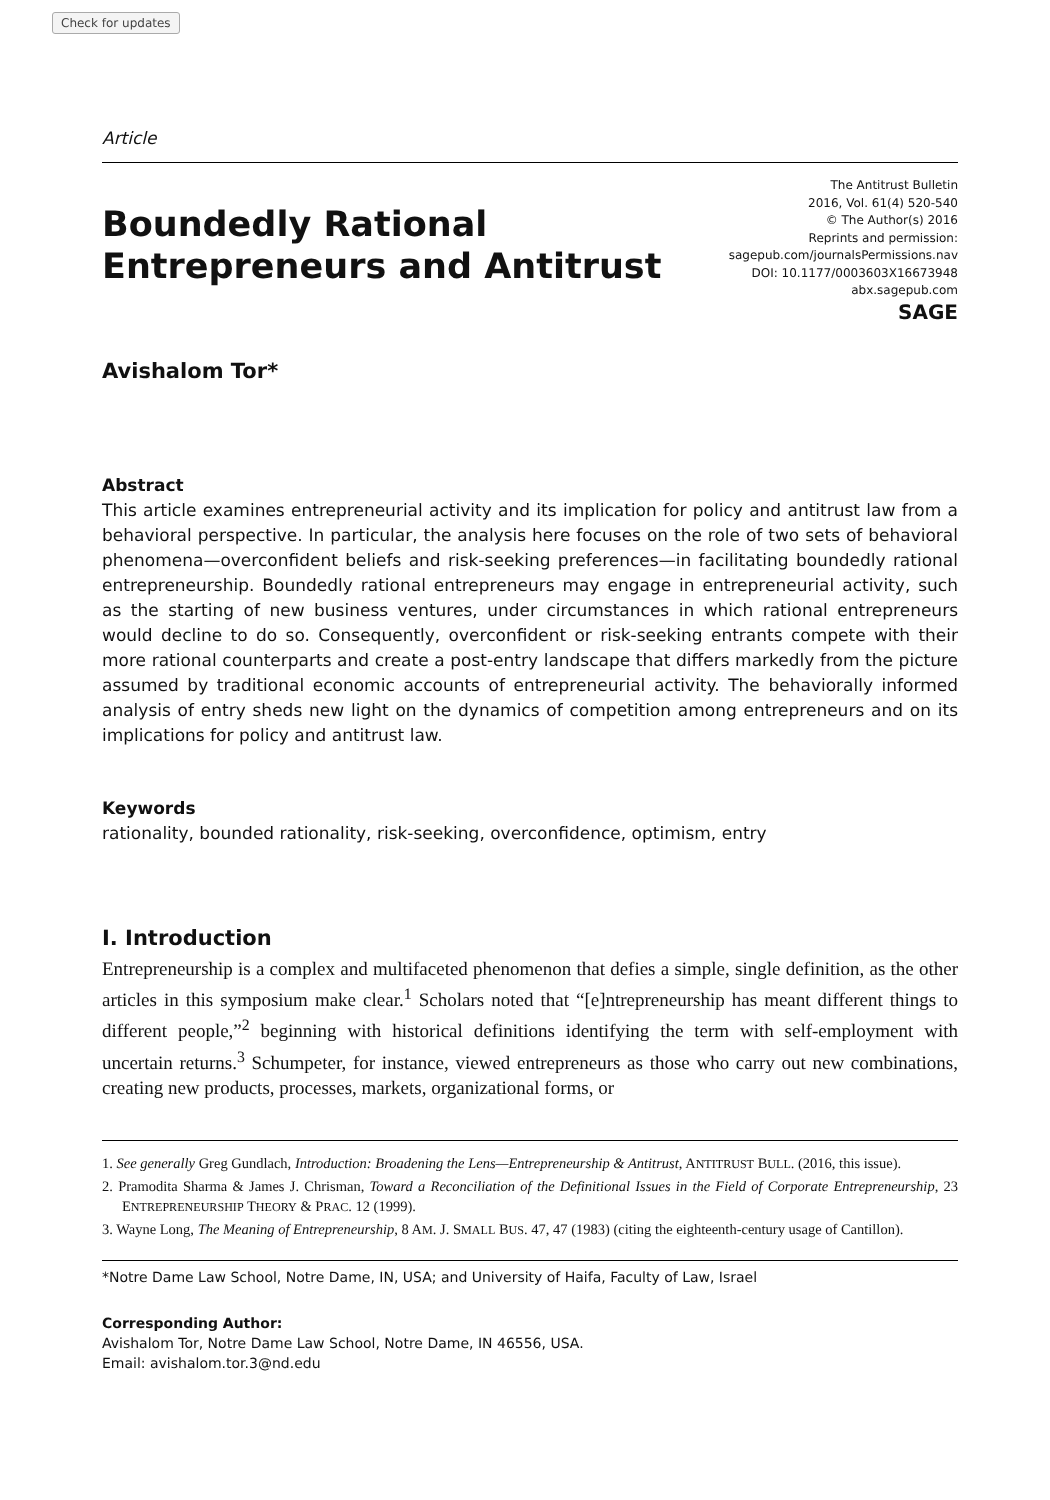Check for updates
Article
Boundedly Rational
Entrepreneurs and Antitrust
The Antitrust Bulletin
2016, Vol. 61(4) 520-540
© The Author(s) 2016
Reprints and permission:
sagepub.com/journalsPermissions.nav
DOI: 10.1177/0003603X16673948
abx.sagepub.com
SAGE
Avishalom Tor*
Abstract
This article examines entrepreneurial activity and its implication for policy and antitrust law from a behavioral perspective. In particular, the analysis here focuses on the role of two sets of behavioral phenomena—overconfident beliefs and risk-seeking preferences—in facilitating boundedly rational entrepreneurship. Boundedly rational entrepreneurs may engage in entrepreneurial activity, such as the starting of new business ventures, under circumstances in which rational entrepreneurs would decline to do so. Consequently, overconfident or risk-seeking entrants compete with their more rational counterparts and create a post-entry landscape that differs markedly from the picture assumed by traditional economic accounts of entrepreneurial activity. The behaviorally informed analysis of entry sheds new light on the dynamics of competition among entrepreneurs and on its implications for policy and antitrust law.
Keywords
rationality, bounded rationality, risk-seeking, overconfidence, optimism, entry
I. Introduction
Entrepreneurship is a complex and multifaceted phenomenon that defies a simple, single definition, as the other articles in this symposium make clear.<sup>1</sup> Scholars noted that “[e]ntrepreneurship has meant different things to different people,”<sup>2</sup> beginning with historical definitions identifying the term with self-employment with uncertain returns.<sup>3</sup> Schumpeter, for instance, viewed entrepreneurs as those who carry out new combinations, creating new products, processes, markets, organizational forms, or
1. See generally Greg Gundlach, Introduction: Broadening the Lens—Entrepreneurship & Antitrust, ANTITRUST BULL. (2016, this issue).
2. Pramodita Sharma & James J. Chrisman, Toward a Reconciliation of the Definitional Issues in the Field of Corporate Entrepreneurship, 23 ENTREPRENEURSHIP THEORY & PRAC. 12 (1999).
3. Wayne Long, The Meaning of Entrepreneurship, 8 AM. J. SMALL BUS. 47, 47 (1983) (citing the eighteenth-century usage of Cantillon).
*Notre Dame Law School, Notre Dame, IN, USA; and University of Haifa, Faculty of Law, Israel
Corresponding Author:
Avishalom Tor, Notre Dame Law School, Notre Dame, IN 46556, USA.
Email: avishalom.tor.3@nd.edu